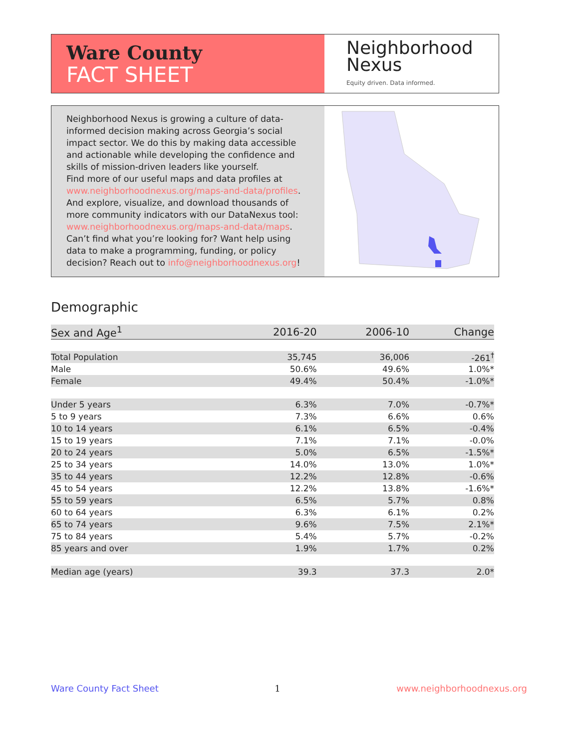Ware County
FACT SHEET
Neighborhood
Nexus
Equity driven. Data informed.
Neighborhood Nexus is growing a culture of data-informed decision making across Georgia’s social impact sector. We do this by making data accessible and actionable while developing the confidence and skills of mission-driven leaders like yourself.
Find more of our useful maps and data profiles at www.neighborhoodnexus.org/maps-and-data/profiles. And explore, visualize, and download thousands of more community indicators with our DataNexus tool: www.neighborhoodnexus.org/maps-and-data/maps. Can’t find what you’re looking for? Want help using data to make a programming, funding, or policy decision? Reach out to info@neighborhoodnexus.org!
Demographic
| Sex and Age<sup>1</sup> | 2016-20 | 2006-10 | Change |
| --- | --- | --- | --- |
| Total Population | 35,745 | 36,006 | -261<sup>†</sup> |
| Male | 50.6% | 49.6% | 1.0%* |
| Female | 49.4% | 50.4% | -1.0%* |
| Under 5 years | 6.3% | 7.0% | -0.7%* |
| 5 to 9 years | 7.3% | 6.6% | 0.6% |
| 10 to 14 years | 6.1% | 6.5% | -0.4% |
| 15 to 19 years | 7.1% | 7.1% | -0.0% |
| 20 to 24 years | 5.0% | 6.5% | -1.5%* |
| 25 to 34 years | 14.0% | 13.0% | 1.0%* |
| 35 to 44 years | 12.2% | 12.8% | -0.6% |
| 45 to 54 years | 12.2% | 13.8% | -1.6%* |
| 55 to 59 years | 6.5% | 5.7% | 0.8% |
| 60 to 64 years | 6.3% | 6.1% | 0.2% |
| 65 to 74 years | 9.6% | 7.5% | 2.1%* |
| 75 to 84 years | 5.4% | 5.7% | -0.2% |
| 85 years and over | 1.9% | 1.7% | 0.2% |
| Median age (years) | 39.3 | 37.3 | 2.0* |
Ware County Fact Sheet 1 www.neighborhoodnexus.org